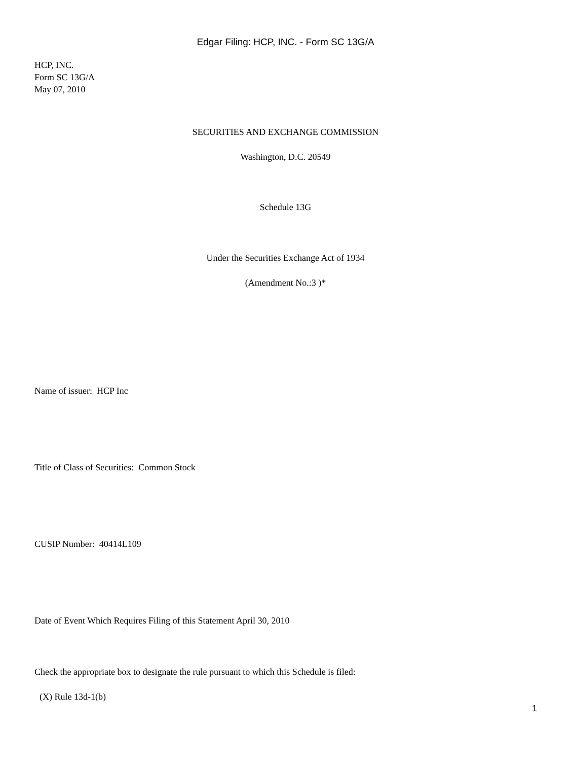Edgar Filing: HCP, INC. - Form SC 13G/A
HCP, INC.
Form SC 13G/A
May 07, 2010
SECURITIES AND EXCHANGE COMMISSION
Washington, D.C. 20549
Schedule 13G
Under the Securities Exchange Act of 1934
(Amendment No.:3 )*
Name of issuer: HCP Inc
Title of Class of Securities: Common Stock
CUSIP Number: 40414L109
Date of Event Which Requires Filing of this Statement April 30, 2010
Check the appropriate box to designate the rule pursuant to which this Schedule is filed:
(X) Rule 13d-1(b)
1